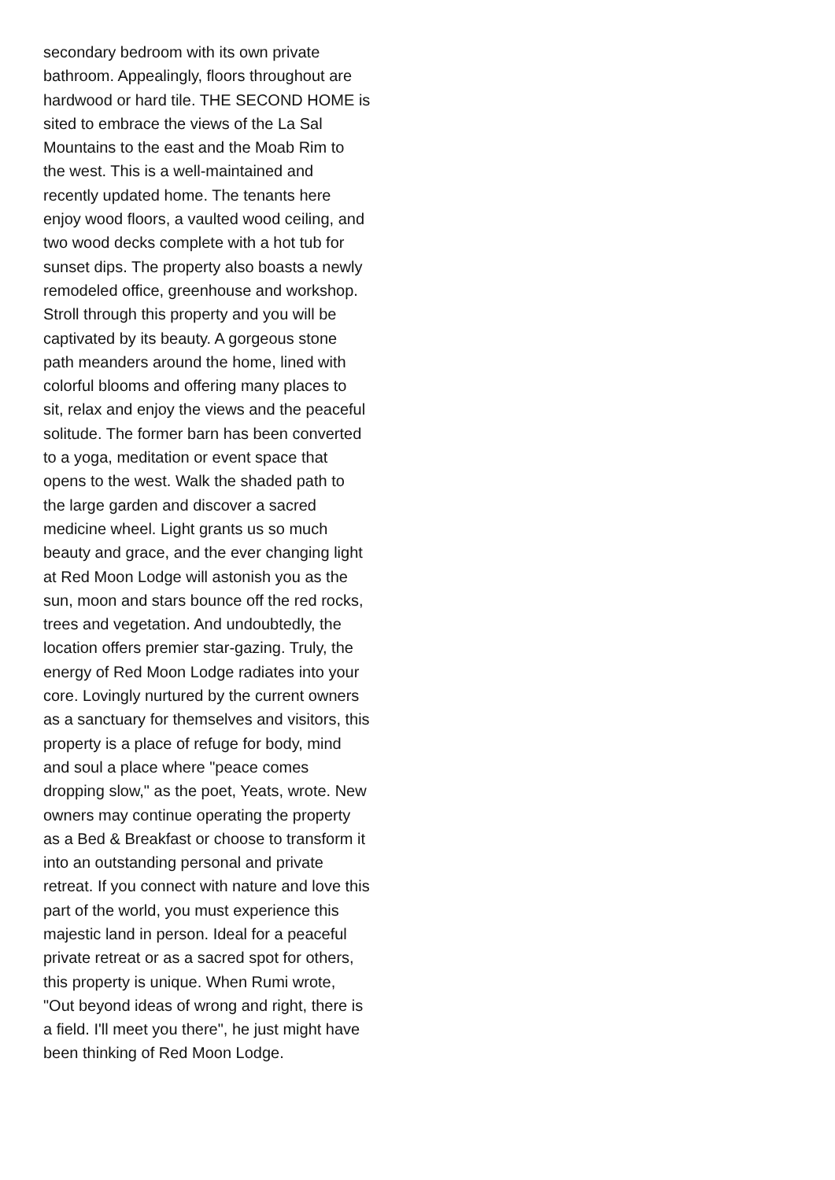secondary bedroom with its own private
bathroom. Appealingly, floors throughout are
hardwood or hard tile. THE SECOND HOME is
sited to embrace the views of the La Sal
Mountains to the east and the Moab Rim to
the west. This is a well-maintained and
recently updated home. The tenants here
enjoy wood floors, a vaulted wood ceiling, and
two wood decks complete with a hot tub for
sunset dips. The property also boasts a newly
remodeled office, greenhouse and workshop.
Stroll through this property and you will be
captivated by its beauty. A gorgeous stone
path meanders around the home, lined with
colorful blooms and offering many places to
sit, relax and enjoy the views and the peaceful
solitude. The former barn has been converted
to a yoga, meditation or event space that
opens to the west. Walk the shaded path to
the large garden and discover a sacred
medicine wheel. Light grants us so much
beauty and grace, and the ever changing light
at Red Moon Lodge will astonish you as the
sun, moon and stars bounce off the red rocks,
trees and vegetation. And undoubtedly, the
location offers premier star-gazing. Truly, the
energy of Red Moon Lodge radiates into your
core. Lovingly nurtured by the current owners
as a sanctuary for themselves and visitors, this
property is a place of refuge for body, mind
and soul a place where "peace comes
dropping slow," as the poet, Yeats, wrote. New
owners may continue operating the property
as a Bed & Breakfast or choose to transform it
into an outstanding personal and private
retreat. If you connect with nature and love this
part of the world, you must experience this
majestic land in person. Ideal for a peaceful
private retreat or as a sacred spot for others,
this property is unique. When Rumi wrote,
"Out beyond ideas of wrong and right, there is
a field. I'll meet you there", he just might have
been thinking of Red Moon Lodge.